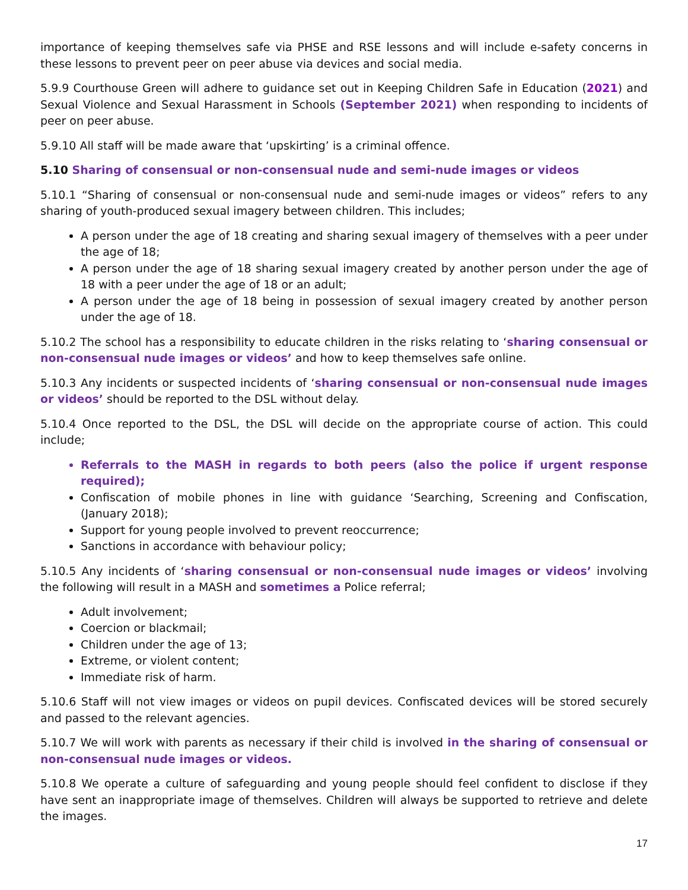importance of keeping themselves safe via PHSE and RSE lessons and will include e-safety concerns in these lessons to prevent peer on peer abuse via devices and social media.
5.9.9 Courthouse Green will adhere to guidance set out in Keeping Children Safe in Education (2021) and Sexual Violence and Sexual Harassment in Schools (September 2021) when responding to incidents of peer on peer abuse.
5.9.10 All staff will be made aware that ‘upskirting’ is a criminal offence.
5.10 Sharing of consensual or non-consensual nude and semi-nude images or videos
5.10.1 “Sharing of consensual or non-consensual nude and semi-nude images or videos” refers to any sharing of youth-produced sexual imagery between children. This includes;
A person under the age of 18 creating and sharing sexual imagery of themselves with a peer under the age of 18;
A person under the age of 18 sharing sexual imagery created by another person under the age of 18 with a peer under the age of 18 or an adult;
A person under the age of 18 being in possession of sexual imagery created by another person under the age of 18.
5.10.2 The school has a responsibility to educate children in the risks relating to ‘sharing consensual or non-consensual nude images or videos’ and how to keep themselves safe online.
5.10.3 Any incidents or suspected incidents of ‘sharing consensual or non-consensual nude images or videos’ should be reported to the DSL without delay.
5.10.4 Once reported to the DSL, the DSL will decide on the appropriate course of action. This could include;
Referrals to the MASH in regards to both peers (also the police if urgent response required);
Confiscation of mobile phones in line with guidance ‘Searching, Screening and Confiscation, (January 2018);
Support for young people involved to prevent reoccurrence;
Sanctions in accordance with behaviour policy;
5.10.5 Any incidents of ‘sharing consensual or non-consensual nude images or videos’ involving the following will result in a MASH and sometimes a Police referral;
Adult involvement;
Coercion or blackmail;
Children under the age of 13;
Extreme, or violent content;
Immediate risk of harm.
5.10.6 Staff will not view images or videos on pupil devices. Confiscated devices will be stored securely and passed to the relevant agencies.
5.10.7 We will work with parents as necessary if their child is involved in the sharing of consensual or non-consensual nude images or videos.
5.10.8 We operate a culture of safeguarding and young people should feel confident to disclose if they have sent an inappropriate image of themselves. Children will always be supported to retrieve and delete the images.
17